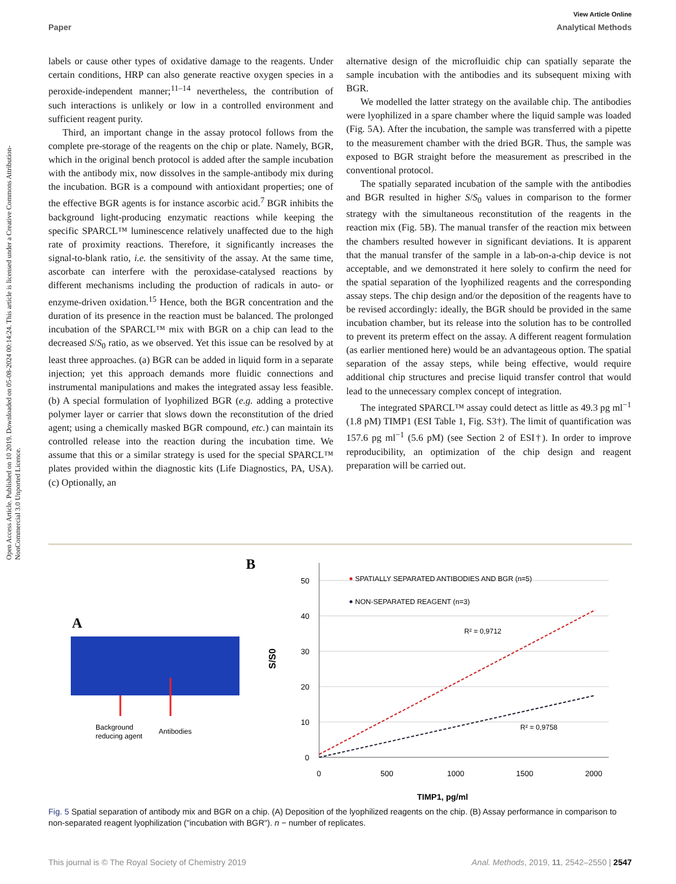Open Access Article. Published on 10 2019. Downloaded on 05-08-2024 00:14:24. This article is licensed under a Creative Commons Attribution-NonCommercial 3.0 Unported Licence.
View Article Online
Paper Analytical Methods
labels or cause other types of oxidative damage to the reagents. Under certain conditions, HRP can also generate reactive oxygen species in a peroxide-independent manner;<sup>11–14</sup> nevertheless, the contribution of such interactions is unlikely or low in a controlled environment and sufficient reagent purity.
Third, an important change in the assay protocol follows from the complete pre-storage of the reagents on the chip or plate. Namely, BGR, which in the original bench protocol is added after the sample incubation with the antibody mix, now dissolves in the sample-antibody mix during the incubation. BGR is a compound with antioxidant properties; one of the effective BGR agents is for instance ascorbic acid.<sup>7</sup> BGR inhibits the background light-producing enzymatic reactions while keeping the specific SPARCL™ luminescence relatively unaffected due to the high rate of proximity reactions. Therefore, it significantly increases the signal-to-blank ratio, i.e. the sensitivity of the assay. At the same time, ascorbate can interfere with the peroxidase-catalysed reactions by different mechanisms including the production of radicals in auto- or enzyme-driven oxidation.<sup>15</sup> Hence, both the BGR concentration and the duration of its presence in the reaction must be balanced. The prolonged incubation of the SPARCL™ mix with BGR on a chip can lead to the decreased S/S<sub>0</sub> ratio, as we observed. Yet this issue can be resolved by at least three approaches. (a) BGR can be added in liquid form in a separate injection; yet this approach demands more fluidic connections and instrumental manipulations and makes the integrated assay less feasible. (b) A special formulation of lyophilized BGR (e.g. adding a protective polymer layer or carrier that slows down the reconstitution of the dried agent; using a chemically masked BGR compound, etc.) can maintain its controlled release into the reaction during the incubation time. We assume that this or a similar strategy is used for the special SPARCL™ plates provided within the diagnostic kits (Life Diagnostics, PA, USA). (c) Optionally, an
alternative design of the microfluidic chip can spatially separate the sample incubation with the antibodies and its subsequent mixing with BGR.
We modelled the latter strategy on the available chip. The antibodies were lyophilized in a spare chamber where the liquid sample was loaded (Fig. 5A). After the incubation, the sample was transferred with a pipette to the measurement chamber with the dried BGR. Thus, the sample was exposed to BGR straight before the measurement as prescribed in the conventional protocol.
The spatially separated incubation of the sample with the antibodies and BGR resulted in higher S/S<sub>0</sub> values in comparison to the former strategy with the simultaneous reconstitution of the reagents in the reaction mix (Fig. 5B). The manual transfer of the reaction mix between the chambers resulted however in significant deviations. It is apparent that the manual transfer of the sample in a lab-on-a-chip device is not acceptable, and we demonstrated it here solely to confirm the need for the spatial separation of the lyophilized reagents and the corresponding assay steps. The chip design and/or the deposition of the reagents have to be revised accordingly: ideally, the BGR should be provided in the same incubation chamber, but its release into the solution has to be controlled to prevent its preterm effect on the assay. A different reagent formulation (as earlier mentioned here) would be an advantageous option. The spatial separation of the assay steps, while being effective, would require additional chip structures and precise liquid transfer control that would lead to the unnecessary complex concept of integration.
The integrated SPARCL™ assay could detect as little as 49.3 pg ml<sup>−1</sup> (1.8 pM) TIMP1 (ESI Table 1, Fig. S3†). The limit of quantification was 157.6 pg ml<sup>−1</sup> (5.6 pM) (see Section 2 of ESI†). In order to improve reproducibility, an optimization of the chip design and reagent preparation will be carried out.
A
Background
reducing agent
Antibodies
B
50
40
30
20
10
0
0
500
1000
1500
2000
S/S0
TIMP1, pg/ml
SPATIALLY SEPARATED ANTIBODIES AND BGR (n=5)
NON-SEPARATED REAGENT (n=3)
R² = 0,9712
R² = 0,9758
Fig. 5 Spatial separation of antibody mix and BGR on a chip. (A) Deposition of the lyophilized reagents on the chip. (B) Assay performance in comparison to non-separated reagent lyophilization ("incubation with BGR"). n − number of replicates.
This journal is © The Royal Society of Chemistry 2019 Anal. Methods, 2019, 11, 2542–2550 | 2547